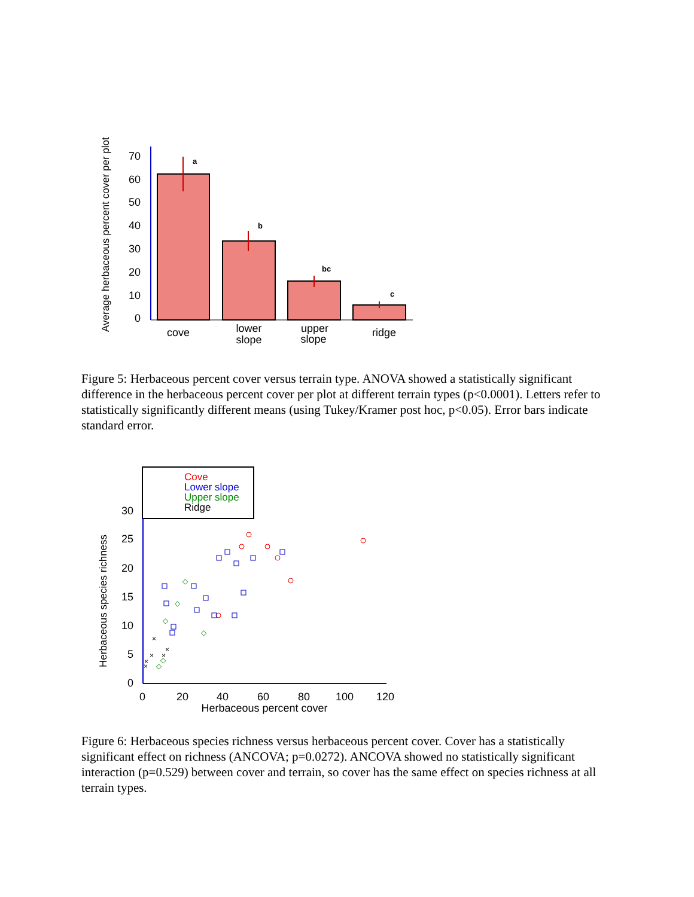Average herbaceous percent cover per plot
0
10
20
30
40
50
60
70
a
b
bc
c
cove
lower
slope
upper
slope
ridge
Figure 5: Herbaceous percent cover versus terrain type. ANOVA showed a statistically significant difference in the herbaceous percent cover per plot at different terrain types (p<0.0001). Letters refer to statistically significantly different means (using Tukey/Kramer post hoc, p<0.05). Error bars indicate standard error.
Cove
Lower slope
Upper slope
Ridge
Herbaceous species richness
0
5
10
15
20
25
30
0
20
40
60
80
100
120
Herbaceous percent cover
◇
◇
◇
◇
◇
◇
×
×
×
×
×
×
Figure 6: Herbaceous species richness versus herbaceous percent cover. Cover has a statistically significant effect on richness (ANCOVA; p=0.0272). ANCOVA showed no statistically significant interaction (p=0.529) between cover and terrain, so cover has the same effect on species richness at all terrain types.